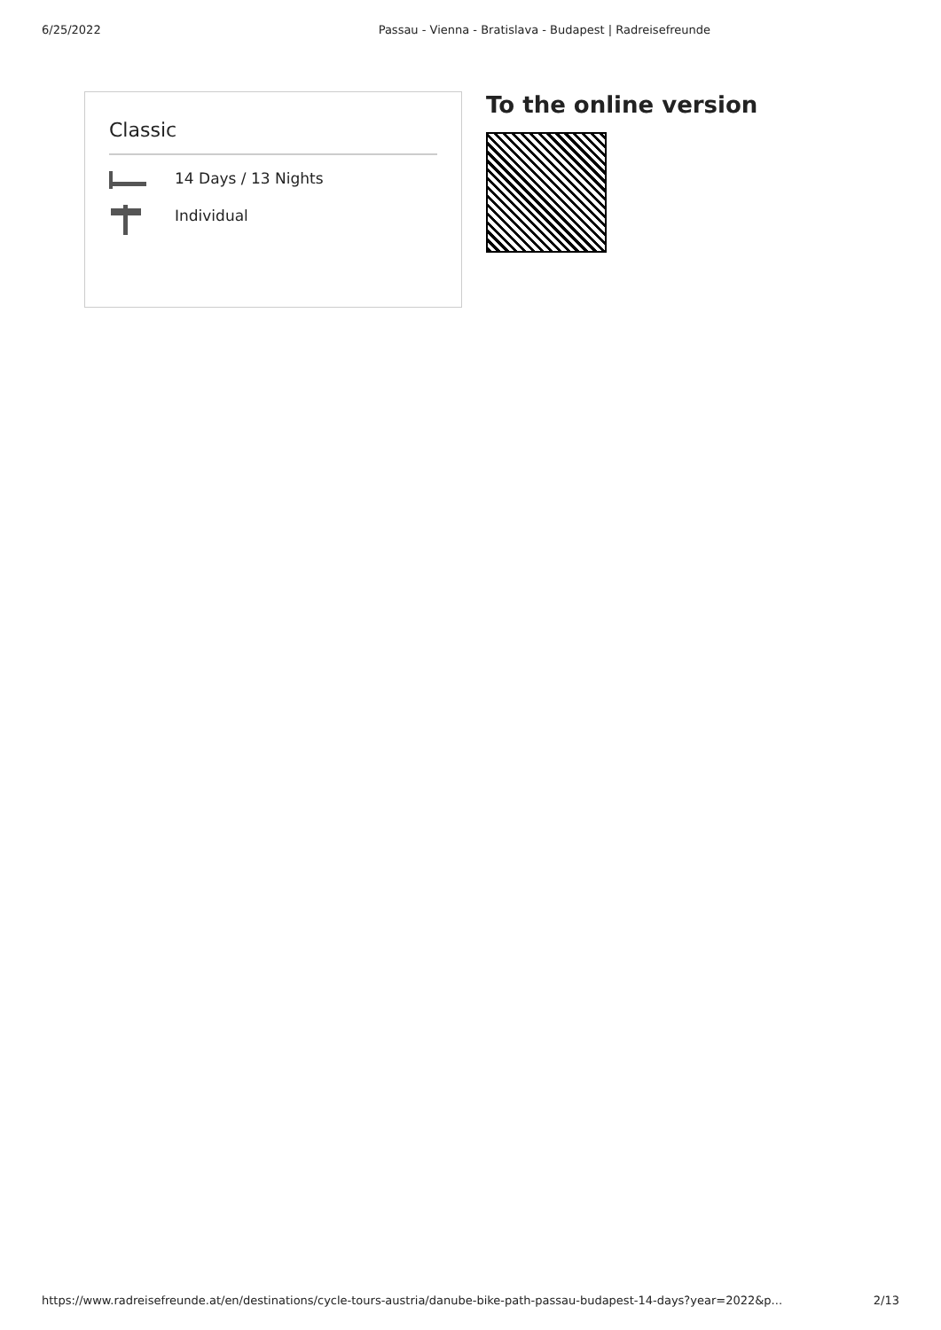6/25/2022 Passau - Vienna - Bratislava - Budapest | Radreisefreunde
Classic
14 Days / 13 Nights
Individual
To the online version
https://www.radreisefreunde.at/en/destinations/cycle-tours-austria/danube-bike-path-passau-budapest-14-days?year=2022&p... 2/13